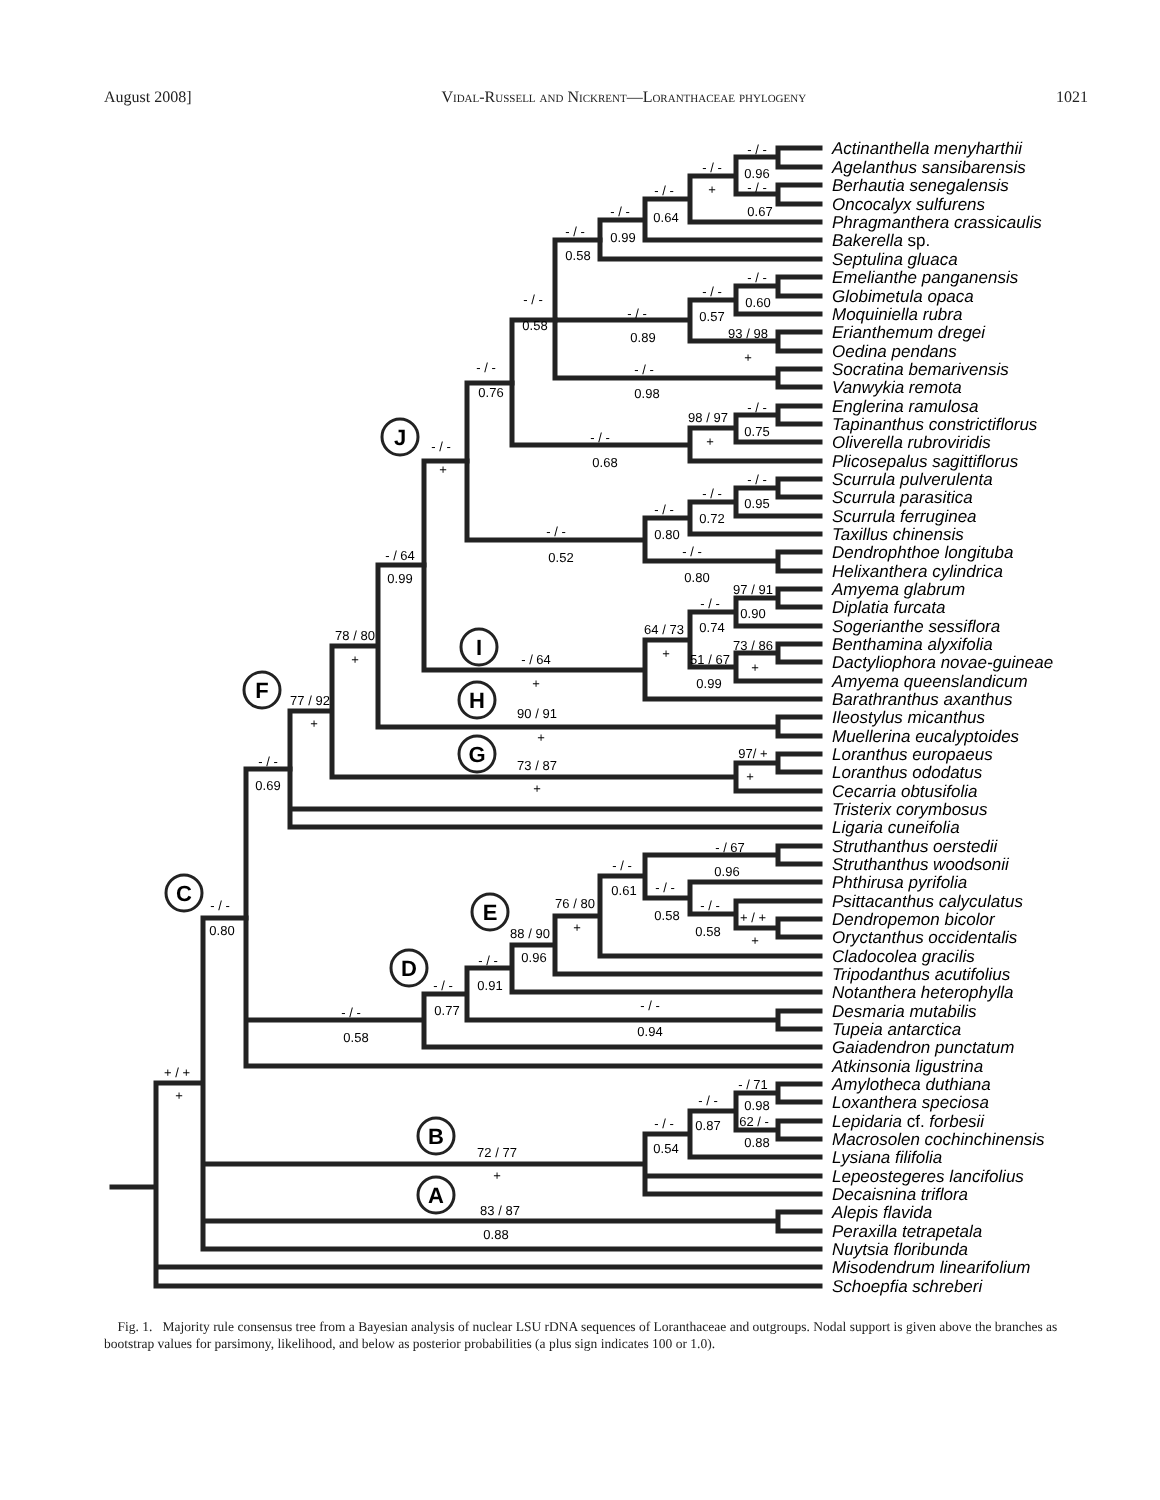August 2008] Vidal-Russell and Nickrent—Loranthaceae phylogeny 1021
J
F
I
H
G
C
E
D
B
A
- / -
0.96
- / -
+
- / -
0.67
- / -
0.64
- / -
0.99
- / -
0.58
- / -
0.60
- / -
0.57
93 / 98
+
- / -
0.89
- / -
0.58
- / -
0.98
- / -
0.76
98 / 97
+
- / -
0.75
- / -
0.68
- / -
+
- / -
0.95
- / -
0.72
- / -
0.80
- / -
0.52
- / -
0.80
- / 64
0.99
97 / 91
0.90
- / -
0.74
73 / 86
+
51 / 67
0.99
64 / 73
+
- / 64
+
78 / 80
+
77 / 92
+
90 / 91
+
97/ +
+
73 / 87
+
- / -
0.69
- / 67
0.96
- / -
0.61
- / -
0.58
- / -
0.58
+ / +
+
76 / 80
+
88 / 90
0.96
- / -
0.91
- / -
0.77
- / -
0.94
- / -
0.58
- / -
0.80
- / 71
0.98
62 / -
0.88
- / -
0.87
- / -
0.54
72 / 77
+
83 / 87
0.88
+ / +
+
Actinanthella menyharthii
Agelanthus sansibarensis
Berhautia senegalensis
Oncocalyx sulfurens
Phragmanthera crassicaulis
Bakerella sp.
Septulina gluaca
Emelianthe panganensis
Globimetula opaca
Moquiniella rubra
Erianthemum dregei
Oedina pendans
Socratina bemarivensis
Vanwykia remota
Englerina ramulosa
Tapinanthus constrictiflorus
Oliverella rubroviridis
Plicosepalus sagittiflorus
Scurrula pulverulenta
Scurrula parasitica
Scurrula ferruginea
Taxillus chinensis
Dendrophthoe longituba
Helixanthera cylindrica
Amyema glabrum
Diplatia furcata
Sogerianthe sessiflora
Benthamina alyxifolia
Dactyliophora novae-guineae
Amyema queenslandicum
Barathranthus axanthus
Ileostylus micanthus
Muellerina eucalyptoides
Loranthus europaeus
Loranthus ododatus
Cecarria obtusifolia
Tristerix corymbosus
Ligaria cuneifolia
Struthanthus oerstedii
Struthanthus woodsonii
Phthirusa pyrifolia
Psittacanthus calyculatus
Dendropemon bicolor
Oryctanthus occidentalis
Cladocolea gracilis
Tripodanthus acutifolius
Notanthera heterophylla
Desmaria mutabilis
Tupeia antarctica
Gaiadendron punctatum
Atkinsonia ligustrina
Amylotheca duthiana
Loxanthera speciosa
Lepidaria cf. forbesii
Macrosolen cochinchinensis
Lysiana filifolia
Lepeostegeres lancifolius
Decaisnina triflora
Alepis flavida
Peraxilla tetrapetala
Nuytsia floribunda
Misodendrum linearifolium
Schoepfia schreberi
Fig. 1. Majority rule consensus tree from a Bayesian analysis of nuclear LSU rDNA sequences of Loranthaceae and outgroups. Nodal support is given above the branches as bootstrap values for parsimony, likelihood, and below as posterior probabilities (a plus sign indicates 100 or 1.0).